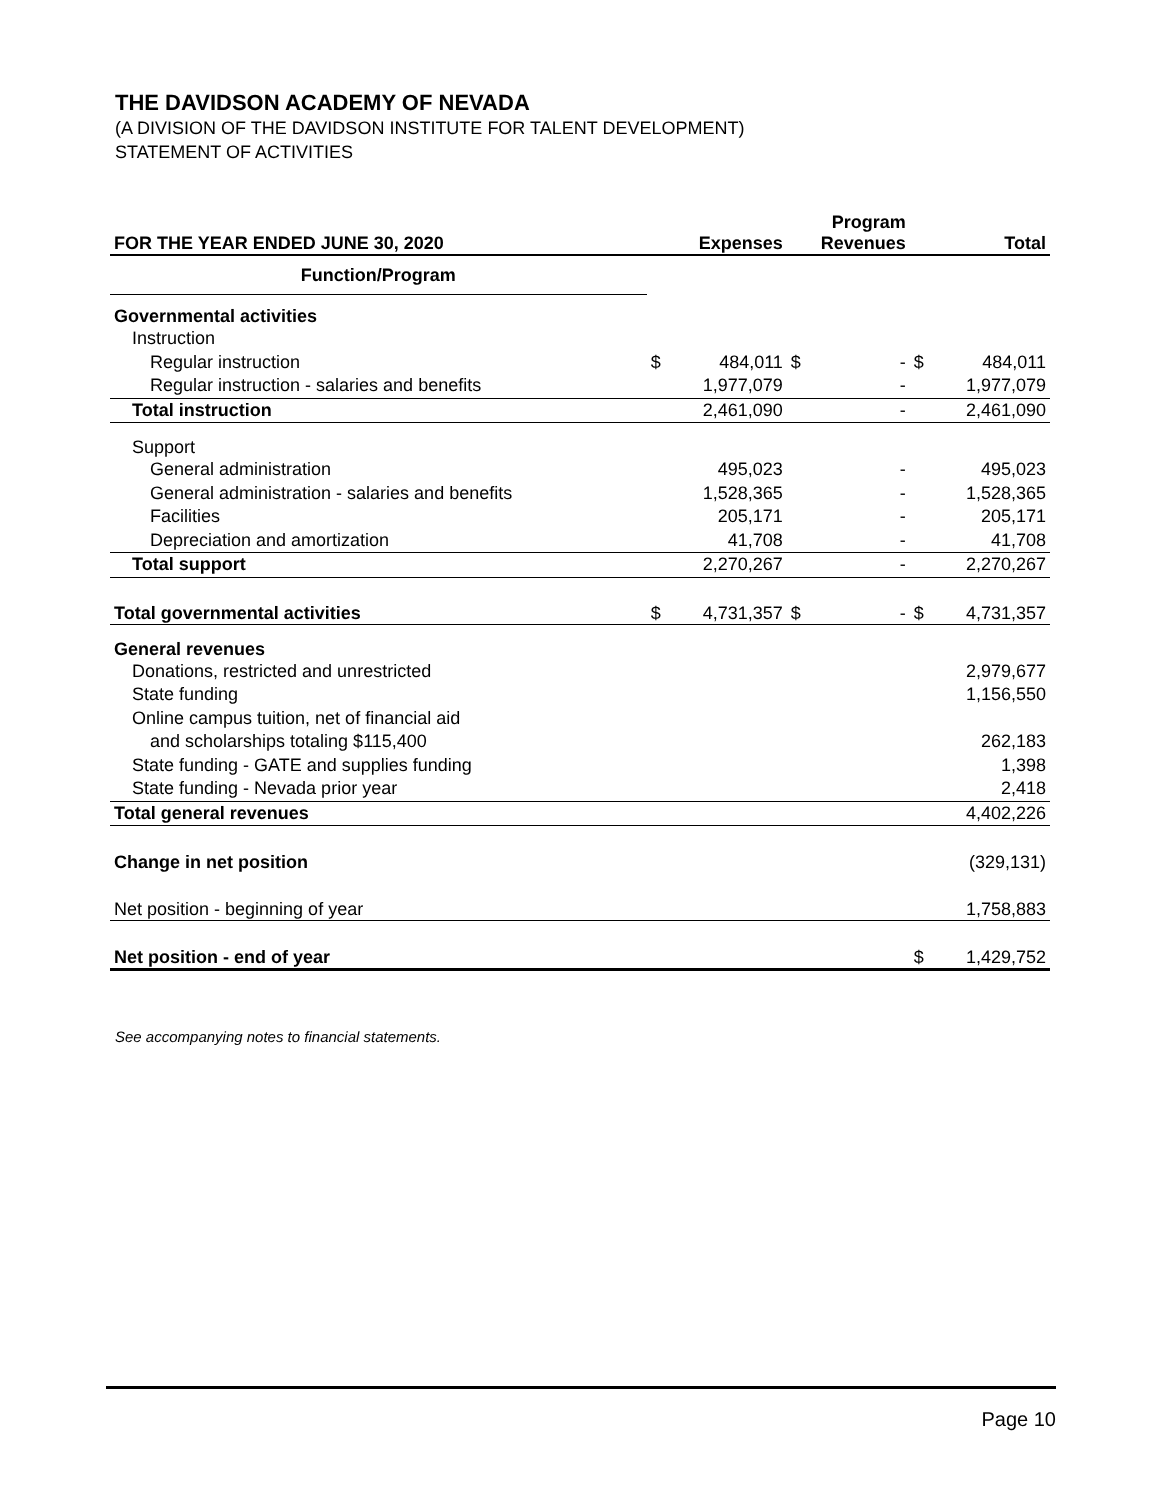THE DAVIDSON ACADEMY OF NEVADA
(A DIVISION OF THE DAVIDSON INSTITUTE FOR TALENT DEVELOPMENT)
STATEMENT OF ACTIVITIES
| FOR THE YEAR ENDED JUNE 30, 2020 | Expenses | | Program Revenues | | Total | |
| --- | --- | --- | --- | --- | --- | --- |
| Function/Program | | | | | | |
| Governmental activities | | | | | | |
| Instruction | | | | | | |
| Regular instruction | $ | 484,011 | $ | - | $ | 484,011 |
| Regular instruction - salaries and benefits | | 1,977,079 | | - | | 1,977,079 |
| Total instruction | | 2,461,090 | | - | | 2,461,090 |
| Support | | | | | | |
| General administration | | 495,023 | | - | | 495,023 |
| General administration - salaries and benefits | | 1,528,365 | | - | | 1,528,365 |
| Facilities | | 205,171 | | - | | 205,171 |
| Depreciation and amortization | | 41,708 | | - | | 41,708 |
| Total support | | 2,270,267 | | - | | 2,270,267 |
| Total governmental activities | $ | 4,731,357 | $ | - | $ | 4,731,357 |
| General revenues | | | | | | |
| Donations, restricted and unrestricted | | | | | | 2,979,677 |
| State funding | | | | | | 1,156,550 |
| Online campus tuition, net of financial aid | | | | | | |
| and scholarships totaling $115,400 | | | | | | 262,183 |
| State funding - GATE and supplies funding | | | | | | 1,398 |
| State funding - Nevada prior year | | | | | | 2,418 |
| Total general revenues | | | | | | 4,402,226 |
| Change in net position | | | | | | (329,131) |
| Net position - beginning of year | | | | | | 1,758,883 |
| Net position - end of year | | | | | $ | 1,429,752 |
See accompanying notes to financial statements.
Page 10